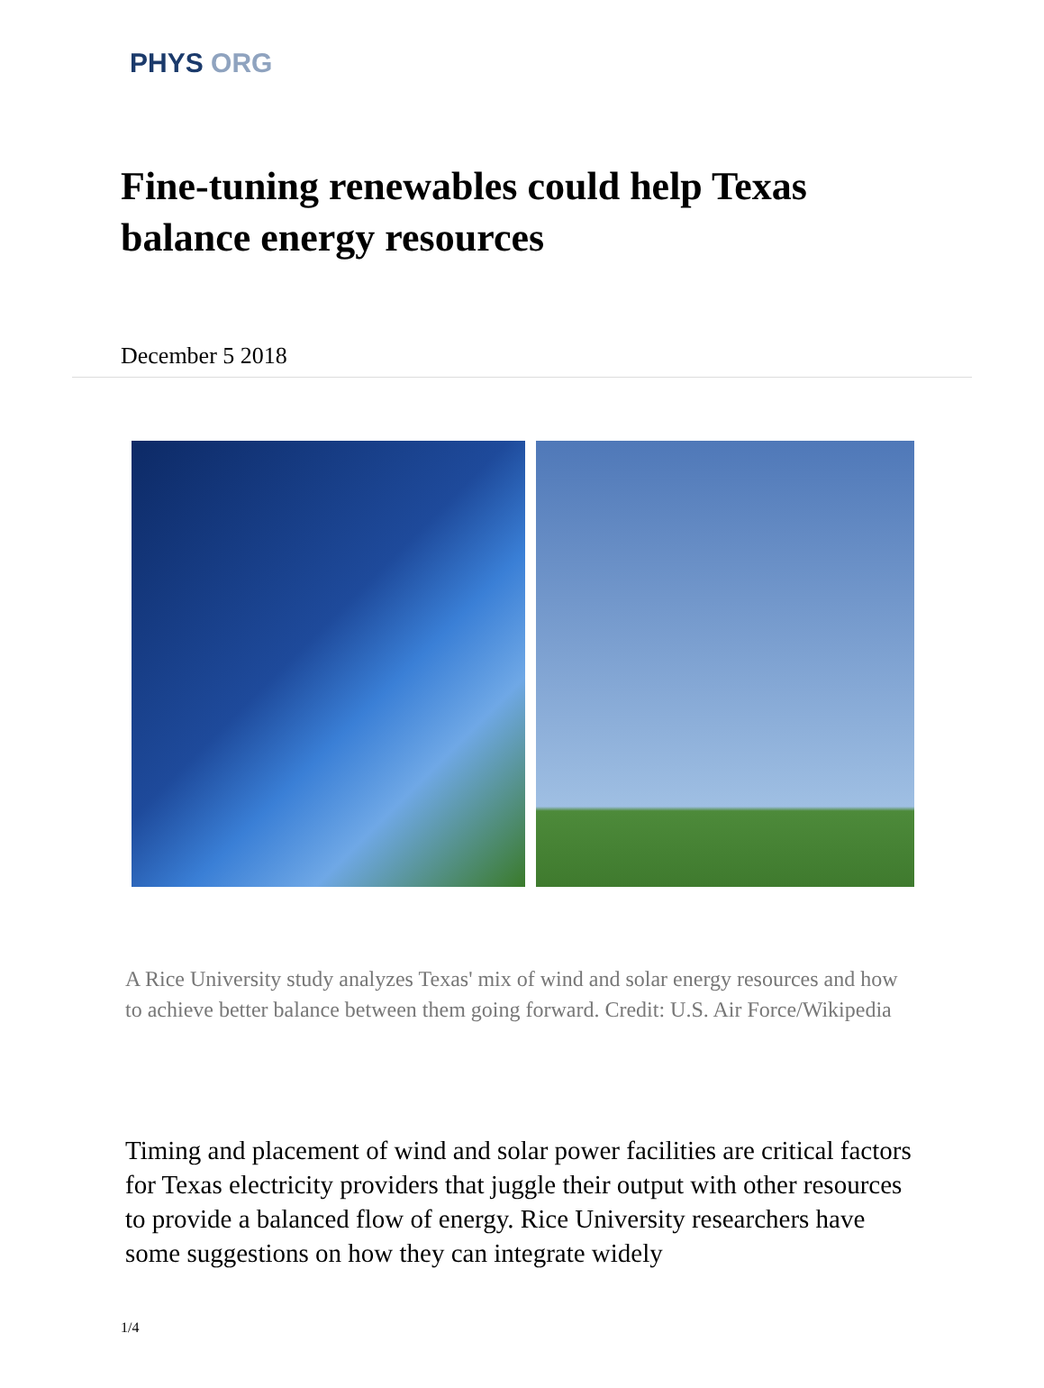PHYS ORG
Fine-tuning renewables could help Texas balance energy resources
December 5 2018
A Rice University study analyzes Texas' mix of wind and solar energy resources and how to achieve better balance between them going forward. Credit: U.S. Air Force/Wikipedia
Timing and placement of wind and solar power facilities are critical factors for Texas electricity providers that juggle their output with other resources to provide a balanced flow of energy. Rice University researchers have some suggestions on how they can integrate widely
1/4